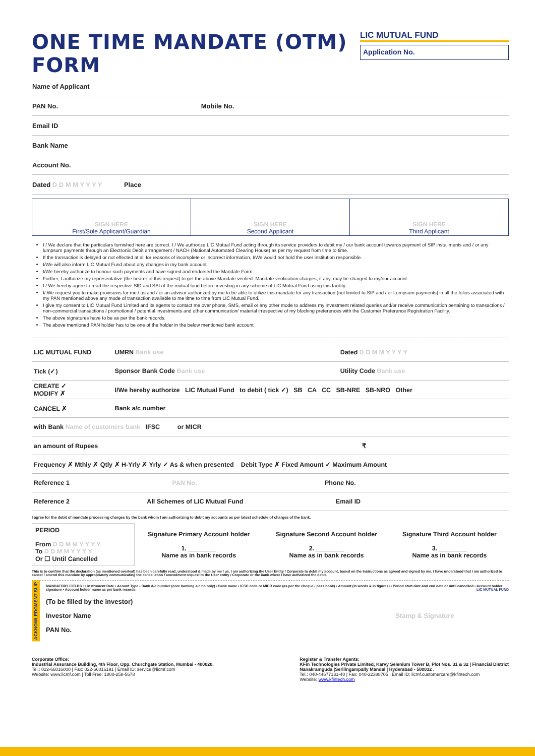ONE TIME MANDATE (OTM) FORM
LIC MUTUAL FUND
Application No.
| Name of Applicant |
| PAN No. Mobile No. |
| Email ID |
| Bank Name |
| Account No. |
| Dated D D M M Y Y Y Y Place |
| SIGN HERE First/Sole Applicant/Guardian | SIGN HERE Second Applicant | SIGN HERE Third Applicant |
I / We declare that the particulars furnished here are correct. I / We authorize LIC Mutual Fund acting through its service providers to debit my / our bank account towards payment of SIP installments and / or any lumpsum payments through an Electronic Debit arrangement / NACH (National Automated Clearing House) as per my request from time to time.
If the transaction is delayed or not effected at all for reasons of incomplete or incorrect information, I/We would not hold the user institution responsible.
I/We will also inform LIC Mutual Fund about any changes in my bank account.
I/We hereby authorize to honour such payments and have signed and endorsed the Mandate Form.
Further, I authorize my representative (the bearer of this request) to get the above Mandate verified. Mandate verification charges, if any, may be charged to my/our account.
I / We hereby agree to read the respective SID and SAI of the mutual fund before investing in any scheme of LIC Mutual Fund using this facility.
I/ We request you to make provisions for me / us and / or an advisor authorized by me to be able to utilize this mandate for any transaction (not limited to SIP and / or Lumpsum payments) in all the folios associated with my PAN mentioned above any mode of transaction available to me time to time from LIC Mutual Fund.
I give my consent to LIC Mutual Fund Limited and its agents to contact me over phone, SMS, email or any other mode to address my investment related queries and/or receive communication pertaining to transactions / non-commercial transactions / promotional / potential investments and other communication/ material irrespective of my blocking preferences with the Customer Preference Registration Facility.
The above signatures have to be as per the bank records.
The above mentioned PAN holder has to be one of the holder in the below mentioned bank account.
| LIC MUTUAL FUND | UMRN Bank use | | Dated D D M M Y Y Y Y |
| Tick (✓) | Sponsor Bank Code Bank use | Utility Code Bank use | |
| CREATE ✓ MODIFY ✗ | I/We hereby authorize LIC Mutual Fund to debit ( tick ✓) SB CA CC SB-NRE SB-NRO Other | | |
| CANCEL ✗ | Bank a/c number | | |
| with Bank Name of customers bank IFSC or MICR | | | |
| an amount of Rupees ₹ | | | |
| Frequency ✗ Mthly ✗ Qtly ✗ H-Yrly ✗ Yrly ✓ As & when presented Debit Type ✗ Fixed Amount ✓ Maximum Amount | | | |
| Reference 1 PAN No. Phone No. | | | |
| Reference 2 All Schemes of LIC Mutual Fund Email ID | | | |
I agree for the debit of mandate processing charges by the bank whom I am authorizing to debit my accounts as per latest schedule of charges of the bank.
| PERIOD From D D M M Y Y Y Y To D D M M Y Y Y Y Or ☐ Until Cancelled | Signature Primary Account holder 1. ________ Name as in bank records | Signature Second Account holder 2. ________ Name as in bank records | Signature Third Account holder 3. ________ Name as in bank records |
This is to confirm that the declaration (as mentioned overleaf) has been carefully read, understood & made by me / us. I am authorizing the User Entity / Corporate to debit my account, based on the instructions as agreed and signed by me. I have understood that I am authorized to cancel / amend this mandate by appropriately communicating the cancellation / amendment request to the User entity / Corporate or the bank where I have authorized the debit.
ACKNOWLEDGMENT SLIP
MANDATORY FIELDS : • Instrument Date • Acount Type • Bank A/c number (core banking a/c no only) • Bank name • IFSC code or MICR code (as per the cheque / pass book) • Amount (in words & in figures) • Period start date and end date or until cancelled • Account holder signature • Account holder name as per bank records LIC MUTUAL FUND
(To be filled by the investor)
Investor Name Stamp & Signature
PAN No.
Corporate Office:
Industrial Assurance Building, 4th Floor, Opp. Churchgate Station, Mumbai - 400020.
Tel.: 022-66016000 | Fax: 022-66016191 | Email ID: service@licmf.com
Website: www.licmf.com | Toll Free: 1800-258-5678
Register & Transfer Agents:
KFin Technologies Private Limited, Karvy Selenium Tower B, Plot Nos. 31 & 32 | Financial District
Nanakramguda |Serilingampally Mandal | Hyderabad - 500032 .
Tel.: 040-44677131-40 | Fax: 040-22388705 | Email ID: licmf.customercare@kfintech.com
Website: www.kfintech.com